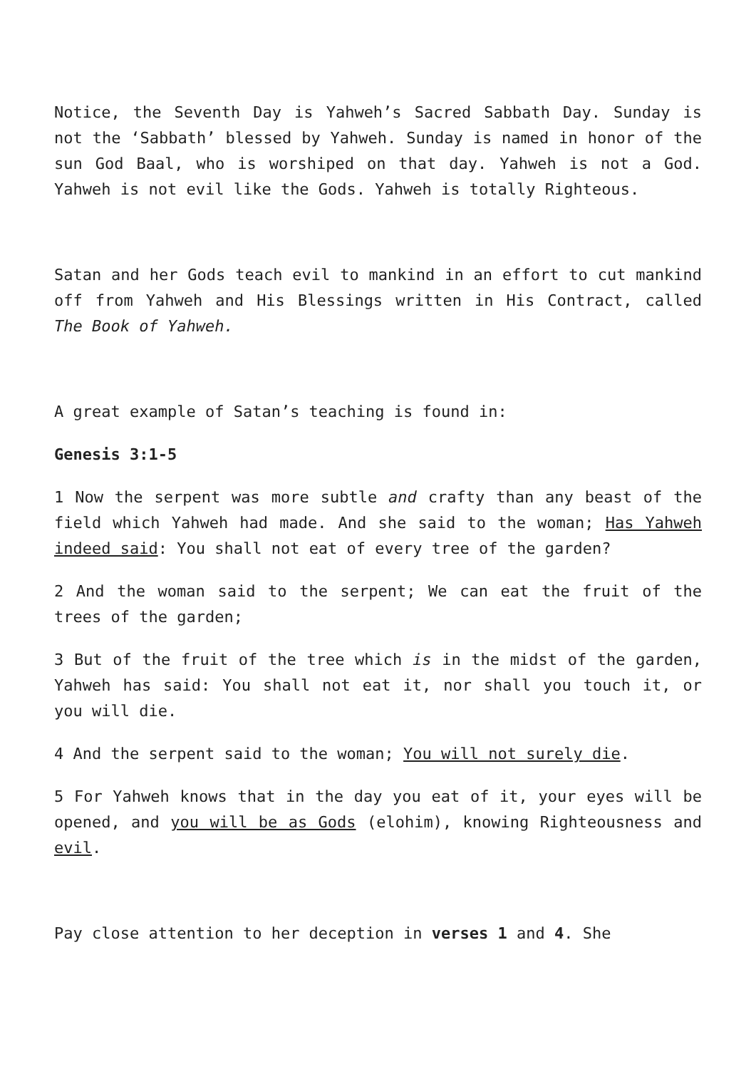Notice, the Seventh Day is Yahweh’s Sacred Sabbath Day. Sunday is not the ‘Sabbath’ blessed by Yahweh. Sunday is named in honor of the sun God Baal, who is worshiped on that day. Yahweh is not a God. Yahweh is not evil like the Gods. Yahweh is totally Righteous.
Satan and her Gods teach evil to mankind in an effort to cut mankind off from Yahweh and His Blessings written in His Contract, called The Book of Yahweh.
A great example of Satan’s teaching is found in:
Genesis 3:1-5
1 Now the serpent was more subtle and crafty than any beast of the field which Yahweh had made. And she said to the woman; Has Yahweh indeed said: You shall not eat of every tree of the garden?
2 And the woman said to the serpent; We can eat the fruit of the trees of the garden;
3 But of the fruit of the tree which is in the midst of the garden, Yahweh has said: You shall not eat it, nor shall you touch it, or you will die.
4 And the serpent said to the woman; You will not surely die.
5 For Yahweh knows that in the day you eat of it, your eyes will be opened, and you will be as Gods (elohim), knowing Righteousness and evil.
Pay close attention to her deception in verses 1 and 4. She